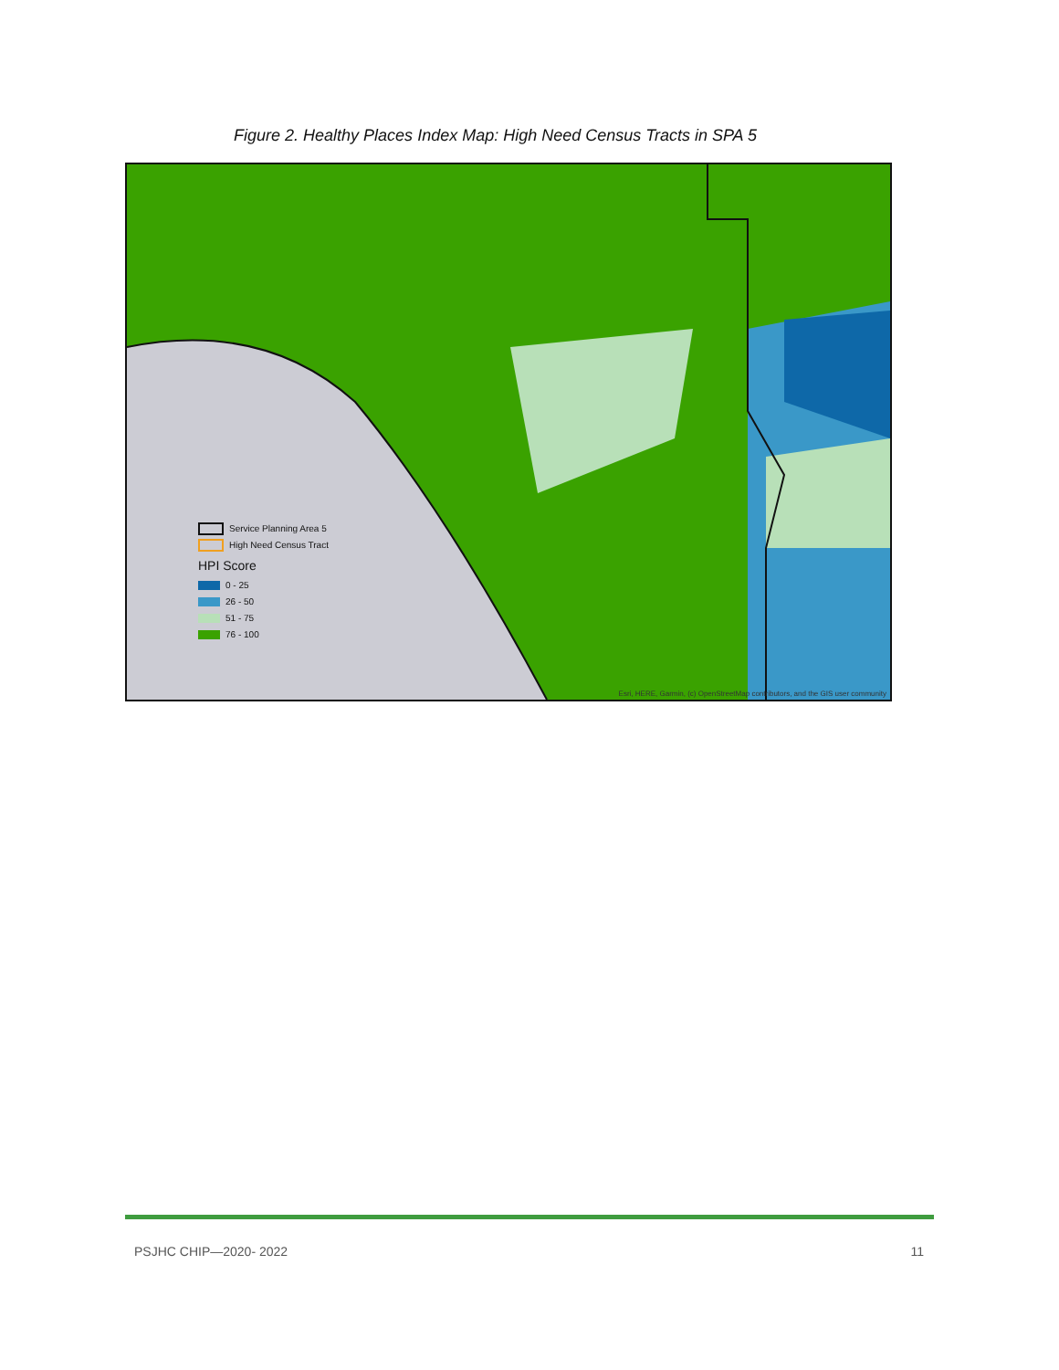Figure 2. Healthy Places Index Map: High Need Census Tracts in SPA 5
Service Planning Area 5
High Need Census Tract
HPI Score
0 - 25
26 - 50
51 - 75
76 - 100
Esri, HERE, Garmin, (c) OpenStreetMap contributors, and the GIS user community
PSJHC CHIP—2020- 2022 11